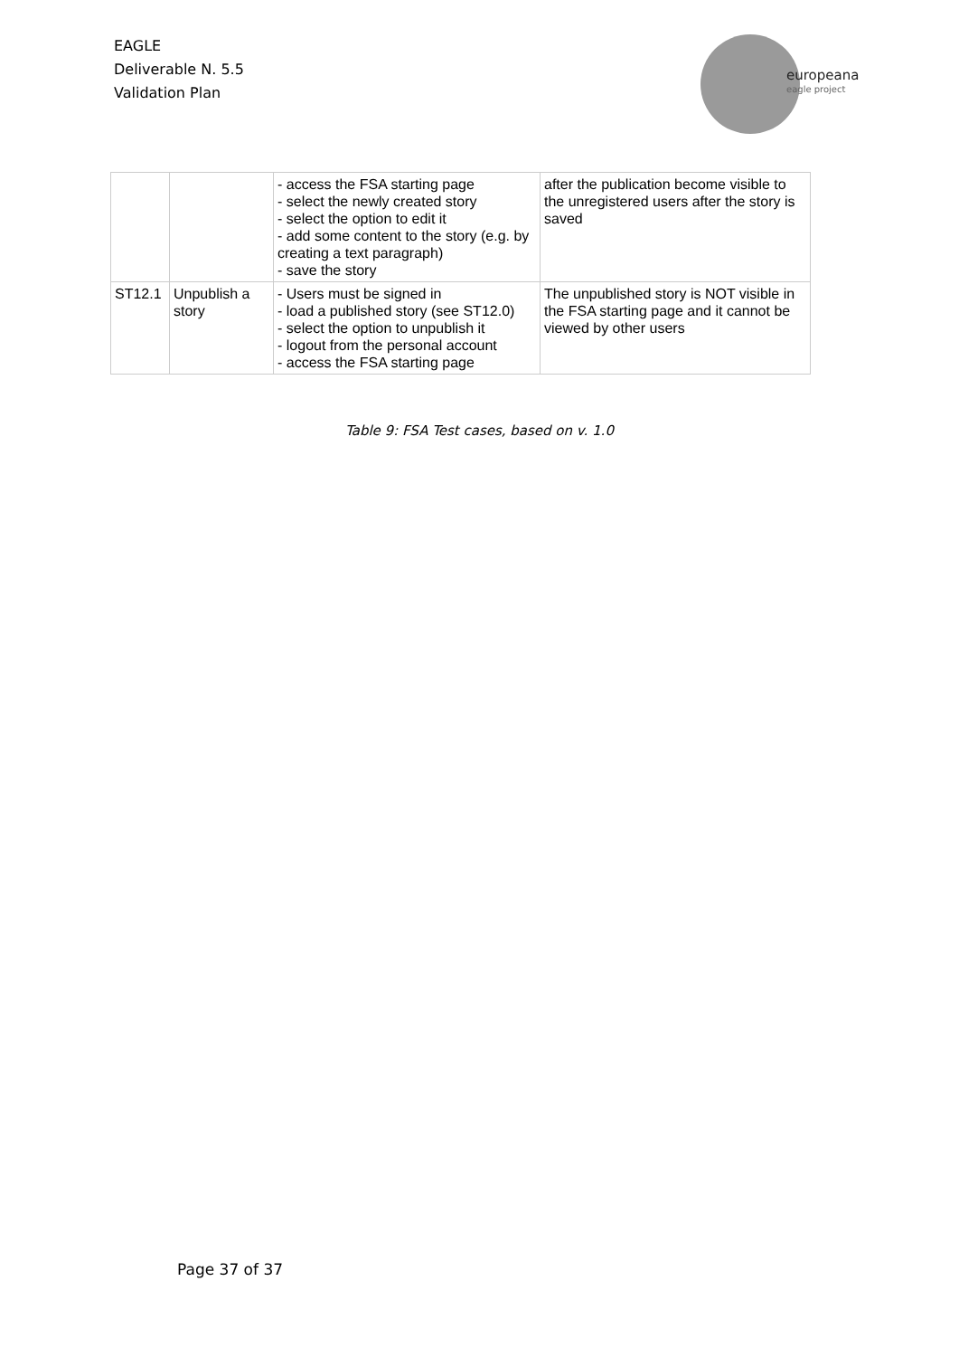EAGLE
Deliverable N. 5.5
Validation Plan
europeana
eagle project
| | | - access the FSA starting page - select the newly created story - select the option to edit it - add some content to the story (e.g. by creating a text paragraph) - save the story | after the publication become visible to the unregistered users after the story is saved |
| ST12.1 | Unpublish a story | - Users must be signed in - load a published story (see ST12.0) - select the option to unpublish it - logout from the personal account - access the FSA starting page | The unpublished story is NOT visible in the FSA starting page and it cannot be viewed by other users |
Table 9: FSA Test cases, based on v. 1.0
Page 37 of 37